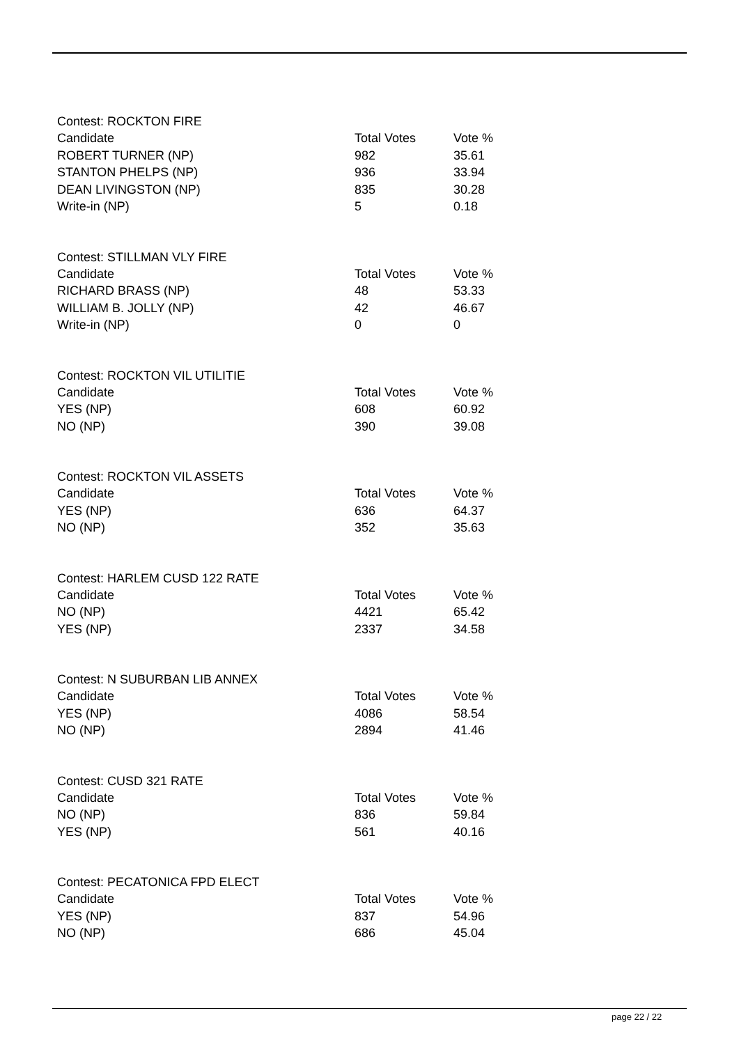Contest: ROCKTON FIRE
| Candidate | Total Votes | Vote % |
| --- | --- | --- |
| ROBERT TURNER (NP) | 982 | 35.61 |
| STANTON PHELPS (NP) | 936 | 33.94 |
| DEAN LIVINGSTON (NP) | 835 | 30.28 |
| Write-in (NP) | 5 | 0.18 |
Contest: STILLMAN VLY FIRE
| Candidate | Total Votes | Vote % |
| --- | --- | --- |
| RICHARD BRASS (NP) | 48 | 53.33 |
| WILLIAM B. JOLLY (NP) | 42 | 46.67 |
| Write-in (NP) | 0 | 0 |
Contest: ROCKTON VIL UTILITIE
| Candidate | Total Votes | Vote % |
| --- | --- | --- |
| YES (NP) | 608 | 60.92 |
| NO (NP) | 390 | 39.08 |
Contest: ROCKTON VIL ASSETS
| Candidate | Total Votes | Vote % |
| --- | --- | --- |
| YES (NP) | 636 | 64.37 |
| NO (NP) | 352 | 35.63 |
Contest: HARLEM CUSD 122 RATE
| Candidate | Total Votes | Vote % |
| --- | --- | --- |
| NO (NP) | 4421 | 65.42 |
| YES (NP) | 2337 | 34.58 |
Contest: N SUBURBAN LIB ANNEX
| Candidate | Total Votes | Vote % |
| --- | --- | --- |
| YES (NP) | 4086 | 58.54 |
| NO (NP) | 2894 | 41.46 |
Contest: CUSD 321 RATE
| Candidate | Total Votes | Vote % |
| --- | --- | --- |
| NO (NP) | 836 | 59.84 |
| YES (NP) | 561 | 40.16 |
Contest: PECATONICA FPD ELECT
| Candidate | Total Votes | Vote % |
| --- | --- | --- |
| YES (NP) | 837 | 54.96 |
| NO (NP) | 686 | 45.04 |
page 22 / 22